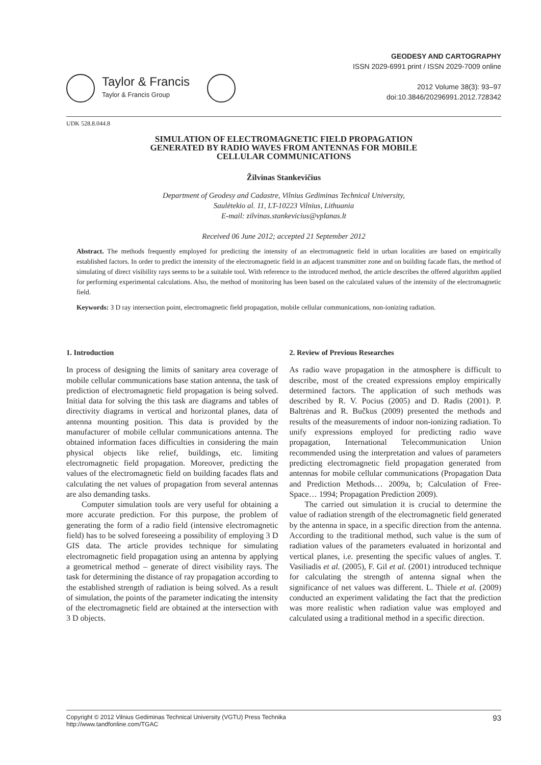Taylor & Francis
Taylor & Francis Group
GEODESY AND CARTOGRAPHY
ISSN 2029-6991 print / ISSN 2029-7009 online
2012 Volume 38(3): 93–97
doi:10.3846/20296991.2012.728342
UDK 528.8.044.8
SIMULATION OF ELECTROMAGNETIC FIELD PROPAGATION
GENERATED BY RADIO WAVES FROM ANTENNAS FOR MOBILE
CELLULAR COMMUNICATIONS
Žilvinas Stankevičius
Department of Geodesy and Cadastre, Vilnius Gediminas Technical University,
Saulėtekio al. 11, LT-10223 Vilnius, Lithuania
E-mail: zilvinas.stankevicius@vplanas.lt
Received 06 June 2012; accepted 21 September 2012
Abstract. The methods frequently employed for predicting the intensity of an electromagnetic field in urban localities are based on empirically established factors. In order to predict the intensity of the electromagnetic field in an adjacent transmitter zone and on building facade flats, the method of simulating of direct visibility rays seems to be a suitable tool. With reference to the introduced method, the article describes the offered algorithm applied for performing experimental calculations. Also, the method of monitoring has been based on the calculated values of the intensity of the electromagnetic field.
Keywords: 3 D ray intersection point, electromagnetic field propagation, mobile cellular communications, non-ionizing radiation.
1. Introduction
In process of designing the limits of sanitary area coverage of mobile cellular communications base station antenna, the task of prediction of electromagnetic field propagation is being solved. Initial data for solving the this task are diagrams and tables of directivity diagrams in vertical and horizontal planes, data of antenna mounting position. This data is provided by the manufacturer of mobile cellular communications antenna. The obtained information faces difficulties in considering the main physical objects like relief, buildings, etc. limiting electromagnetic field propagation. Moreover, predicting the values of the electromagnetic field on building facades flats and calculating the net values of propagation from several antennas are also demanding tasks.
Computer simulation tools are very useful for obtaining a more accurate prediction. For this purpose, the problem of generating the form of a radio field (intensive electromagnetic field) has to be solved foreseeing a possibility of employing 3 D GIS data. The article provides technique for simulating electromagnetic field propagation using an antenna by applying a geometrical method – generate of direct visibility rays. The task for determining the distance of ray propagation according to the established strength of radiation is being solved. As a result of simulation, the points of the parameter indicating the intensity of the electromagnetic field are obtained at the intersection with 3 D objects.
2. Review of Previous Researches
As radio wave propagation in the atmosphere is difficult to describe, most of the created expressions employ empirically determined factors. The application of such methods was described by R. V. Pocius (2005) and D. Radis (2001). P. Baltrėnas and R. Bučkus (2009) presented the methods and results of the measurements of indoor non-ionizing radiation. To unify expressions employed for predicting radio wave propagation, International Telecommunication Union recommended using the interpretation and values of parameters predicting electromagnetic field propagation generated from antennas for mobile cellular communications (Propagation Data and Prediction Methods… 2009a, b; Calculation of Free-Space… 1994; Propagation Prediction 2009).
The carried out simulation it is crucial to determine the value of radiation strength of the electromagnetic field generated by the antenna in space, in a specific direction from the antenna. According to the traditional method, such value is the sum of radiation values of the parameters evaluated in horizontal and vertical planes, i.e. presenting the specific values of angles. T. Vasiliadis et al. (2005), F. Gil et al. (2001) introduced technique for calculating the strength of antenna signal when the significance of net values was different. L. Thiele et al. (2009) conducted an experiment validating the fact that the prediction was more realistic when radiation value was employed and calculated using a traditional method in a specific direction.
Copyright © 2012 Vilnius Gediminas Technical University (VGTU) Press Technika
http://www.tandfonline.com/TGAC
93